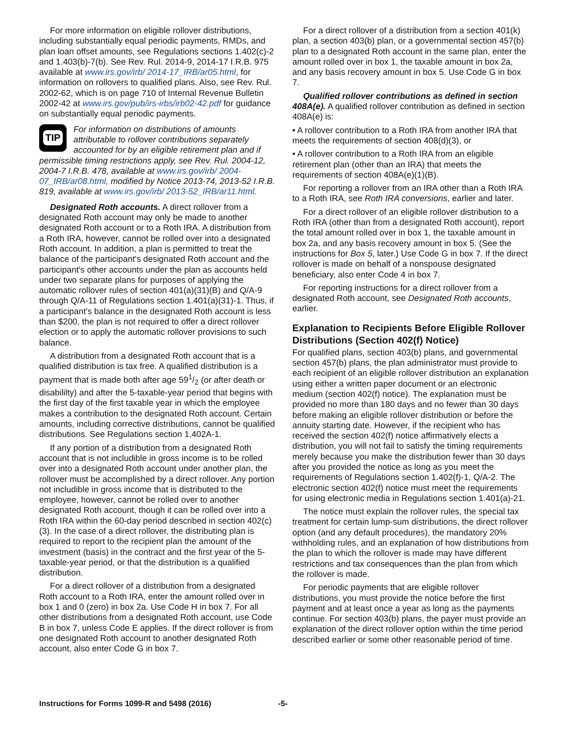For more information on eligible rollover distributions, including substantially equal periodic payments, RMDs, and plan loan offset amounts, see Regulations sections 1.402(c)-2 and 1.403(b)-7(b). See Rev. Rul. 2014-9, 2014-17 I.R.B. 975 available at www.irs.gov/irb/ 2014-17_IRB/ar05.html, for information on rollovers to qualified plans. Also, see Rev. Rul. 2002-62, which is on page 710 of Internal Revenue Bulletin 2002-42 at www.irs.gov/pub/irs-irbs/irb02-42.pdf for guidance on substantially equal periodic payments.
TIP
For information on distributions of amounts attributable to rollover contributions separately accounted for by an eligible retirement plan and if permissible timing restrictions apply, see Rev. Rul. 2004-12, 2004-7 I.R.B. 478, available at www.irs.gov/irb/ 2004-07_IRB/ar08.html, modified by Notice 2013-74, 2013-52 I.R.B. 819, available at www.irs.gov/irb/ 2013-52_IRB/ar11.html.
Designated Roth accounts. A direct rollover from a designated Roth account may only be made to another designated Roth account or to a Roth IRA. A distribution from a Roth IRA, however, cannot be rolled over into a designated Roth account. In addition, a plan is permitted to treat the balance of the participant's designated Roth account and the participant's other accounts under the plan as accounts held under two separate plans for purposes of applying the automatic rollover rules of section 401(a)(31)(B) and Q/A-9 through Q/A-11 of Regulations section 1.401(a)(31)-1. Thus, if a participant's balance in the designated Roth account is less than $200, the plan is not required to offer a direct rollover election or to apply the automatic rollover provisions to such balance.
A distribution from a designated Roth account that is a qualified distribution is tax free. A qualified distribution is a payment that is made both after age 591/2 (or after death or disabililty) and after the 5-taxable-year period that begins with the first day of the first taxable year in which the employee makes a contribution to the designated Roth account. Certain amounts, including corrective distributions, cannot be qualified distributions. See Regulations section 1.402A-1.
If any portion of a distribution from a designated Roth account that is not includible in gross income is to be rolled over into a designated Roth account under another plan, the rollover must be accomplished by a direct rollover. Any portion not includible in gross income that is distributed to the employee, however, cannot be rolled over to another designated Roth account, though it can be rolled over into a Roth IRA within the 60-day period described in section 402(c)(3). In the case of a direct rollover, the distributing plan is required to report to the recipient plan the amount of the investment (basis) in the contract and the first year of the 5-taxable-year period, or that the distribution is a qualified distribution.
For a direct rollover of a distribution from a designated Roth account to a Roth IRA, enter the amount rolled over in box 1 and 0 (zero) in box 2a. Use Code H in box 7. For all other distributions from a designated Roth account, use Code B in box 7, unless Code E applies. If the direct rollover is from one designated Roth account to another designated Roth account, also enter Code G in box 7.
For a direct rollover of a distribution from a section 401(k) plan, a section 403(b) plan, or a governmental section 457(b) plan to a designated Roth account in the same plan, enter the amount rolled over in box 1, the taxable amount in box 2a, and any basis recovery amount in box 5. Use Code G in box 7.
Qualified rollover contributions as defined in section 408A(e). A qualified rollover contribution as defined in section 408A(e) is:
• A rollover contribution to a Roth IRA from another IRA that meets the requirements of section 408(d)(3), or
• A rollover contribution to a Roth IRA from an eligible retirement plan (other than an IRA) that meets the requirements of section 408A(e)(1)(B).
For reporting a rollover from an IRA other than a Roth IRA to a Roth IRA, see Roth IRA conversions, earlier and later.
For a direct rollover of an eligible rollover distribution to a Roth IRA (other than from a designated Roth account), report the total amount rolled over in box 1, the taxable amount in box 2a, and any basis recovery amount in box 5. (See the instructions for Box 5, later.) Use Code G in box 7. If the direct rollover is made on behalf of a nonspouse designated beneficiary, also enter Code 4 in box 7.
For reporting instructions for a direct rollover from a designated Roth account, see Designated Roth accounts, earlier.
Explanation to Recipients Before Eligible Rollover Distributions (Section 402(f) Notice)
For qualified plans, section 403(b) plans, and governmental section 457(b) plans, the plan administrator must provide to each recipient of an eligible rollover distribution an explanation using either a written paper document or an electronic medium (section 402(f) notice). The explanation must be provided no more than 180 days and no fewer than 30 days before making an eligible rollover distribution or before the annuity starting date. However, if the recipient who has received the section 402(f) notice affirmatively elects a distribution, you will not fail to satisfy the timing requirements merely because you make the distribution fewer than 30 days after you provided the notice as long as you meet the requirements of Regulations section 1.402(f)-1, Q/A-2. The electronic section 402(f) notice must meet the requirements for using electronic media in Regulations section 1.401(a)-21.
The notice must explain the rollover rules, the special tax treatment for certain lump-sum distributions, the direct rollover option (and any default procedures), the mandatory 20% withholding rules, and an explanation of how distributions from the plan to which the rollover is made may have different restrictions and tax consequences than the plan from which the rollover is made.
For periodic payments that are eligible rollover distributions, you must provide the notice before the first payment and at least once a year as long as the payments continue. For section 403(b) plans, the payer must provide an explanation of the direct rollover option within the time period described earlier or some other reasonable period of time.
Instructions for Forms 1099-R and 5498 (2016) -5-